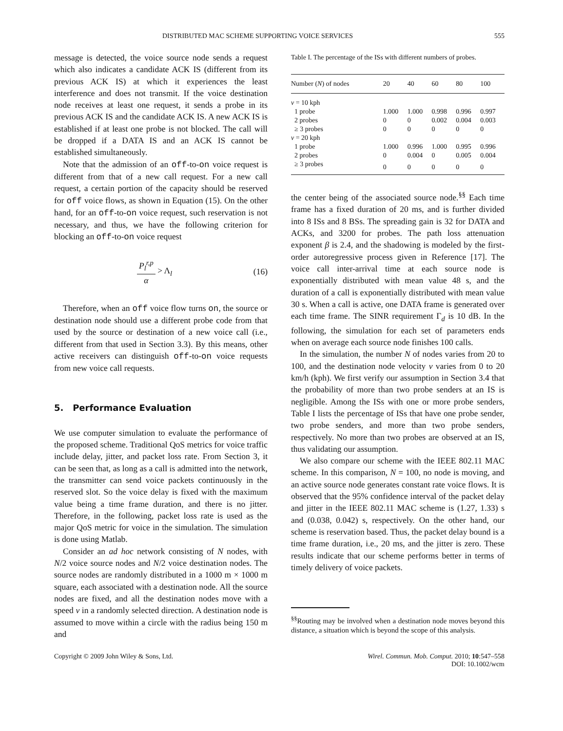DISTRIBUTED MAC SCHEME SUPPORTING VOICE SERVICES 555
message is detected, the voice source node sends a request which also indicates a candidate ACK IS (different from its previous ACK IS) at which it experiences the least interference and does not transmit. If the voice destination node receives at least one request, it sends a probe in its previous ACK IS and the candidate ACK IS. A new ACK IS is established if at least one probe is not blocked. The call will be dropped if a DATA IS and an ACK IS cannot be established simultaneously.
Note that the admission of an off-to-on voice request is different from that of a new call request. For a new call request, a certain portion of the capacity should be reserved for off voice flows, as shown in Equation (15). On the other hand, for an off-to-on voice request, such reservation is not necessary, and thus, we have the following criterion for blocking an off-to-on voice request
P<sub>l</sub><sup>r,p</sup> α > Λ<sub>l</sub> (16)
Therefore, when an off voice flow turns on, the source or destination node should use a different probe code from that used by the source or destination of a new voice call (i.e., different from that used in Section 3.3). By this means, other active receivers can distinguish off-to-on voice requests from new voice call requests.
5. Performance Evaluation
We use computer simulation to evaluate the performance of the proposed scheme. Traditional QoS metrics for voice traffic include delay, jitter, and packet loss rate. From Section 3, it can be seen that, as long as a call is admitted into the network, the transmitter can send voice packets continuously in the reserved slot. So the voice delay is fixed with the maximum value being a time frame duration, and there is no jitter. Therefore, in the following, packet loss rate is used as the major QoS metric for voice in the simulation. The simulation is done using Matlab.
Consider an ad hoc network consisting of N nodes, with N/2 voice source nodes and N/2 voice destination nodes. The source nodes are randomly distributed in a 1000 m × 1000 m square, each associated with a destination node. All the source nodes are fixed, and all the destination nodes move with a speed v in a randomly selected direction. A destination node is assumed to move within a circle with the radius being 150 m and
Table I. The percentage of the ISs with different numbers of probes.
| Number ( N ) of nodes | 20 | 40 | 60 | 80 | 100 |
| --- | --- | --- | --- | --- | --- |
| v = 10 kph | | | | | |
| 1 probe | 1.000 | 1.000 | 0.998 | 0.996 | 0.997 |
| 2 probes | 0 | 0 | 0.002 | 0.004 | 0.003 |
| ≥ 3 probes | 0 | 0 | 0 | 0 | 0 |
| v = 20 kph | | | | | |
| 1 probe | 1.000 | 0.996 | 1.000 | 0.995 | 0.996 |
| 2 probes | 0 | 0.004 | 0 | 0.005 | 0.004 |
| ≥ 3 probes | 0 | 0 | 0 | 0 | 0 |
the center being of the associated source node.<sup>§§</sup> Each time frame has a fixed duration of 20 ms, and is further divided into 8 ISs and 8 BSs. The spreading gain is 32 for DATA and ACKs, and 3200 for probes. The path loss attenuation exponent β is 2.4, and the shadowing is modeled by the first-order autoregressive process given in Reference [17]. The voice call inter-arrival time at each source node is exponentially distributed with mean value 48 s, and the duration of a call is exponentially distributed with mean value 30 s. When a call is active, one DATA frame is generated over each time frame. The SINR requirement Γ<sub>d</sub> is 10 dB. In the following, the simulation for each set of parameters ends when on average each source node finishes 100 calls.
In the simulation, the number N of nodes varies from 20 to 100, and the destination node velocity v varies from 0 to 20 km/h (kph). We first verify our assumption in Section 3.4 that the probability of more than two probe senders at an IS is negligible. Among the ISs with one or more probe senders, Table I lists the percentage of ISs that have one probe sender, two probe senders, and more than two probe senders, respectively. No more than two probes are observed at an IS, thus validating our assumption.
We also compare our scheme with the IEEE 802.11 MAC scheme. In this comparison, N = 100, no node is moving, and an active source node generates constant rate voice flows. It is observed that the 95% confidence interval of the packet delay and jitter in the IEEE 802.11 MAC scheme is (1.27, 1.33) s and (0.038, 0.042) s, respectively. On the other hand, our scheme is reservation based. Thus, the packet delay bound is a time frame duration, i.e., 20 ms, and the jitter is zero. These results indicate that our scheme performs better in terms of timely delivery of voice packets.
<sup>§§</sup> Routing may be involved when a destination node moves beyond this distance, a situation which is beyond the scope of this analysis.
Copyright © 2009 John Wiley & Sons, Ltd. Wirel. Commun. Mob. Comput. 2010; 10:547–558
DOI: 10.1002/wcm